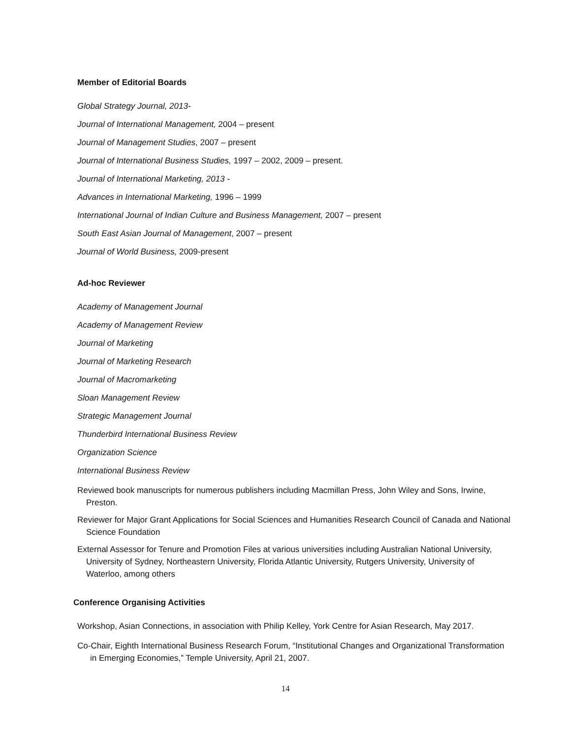Member of Editorial Boards
Global Strategy Journal, 2013-
Journal of International Management, 2004 – present
Journal of Management Studies, 2007 – present
Journal of International Business Studies, 1997 – 2002, 2009 – present.
Journal of International Marketing, 2013 -
Advances in International Marketing, 1996 – 1999
International Journal of Indian Culture and Business Management, 2007 – present
South East Asian Journal of Management, 2007 – present
Journal of World Business, 2009-present
Ad-hoc Reviewer
Academy of Management Journal
Academy of Management Review
Journal of Marketing
Journal of Marketing Research
Journal of Macromarketing
Sloan Management Review
Strategic Management Journal
Thunderbird International Business Review
Organization Science
International Business Review
Reviewed book manuscripts for numerous publishers including Macmillan Press, John Wiley and Sons, Irwine, Preston.
Reviewer for Major Grant Applications for Social Sciences and Humanities Research Council of Canada and National Science Foundation
External Assessor for Tenure and Promotion Files at various universities including Australian National University, University of Sydney, Northeastern University, Florida Atlantic University, Rutgers University, University of Waterloo, among others
Conference Organising Activities
Workshop, Asian Connections, in association with Philip Kelley, York Centre for Asian Research, May 2017.
Co-Chair, Eighth International Business Research Forum, “Institutional Changes and Organizational Transformation in Emerging Economies,” Temple University, April 21, 2007.
14